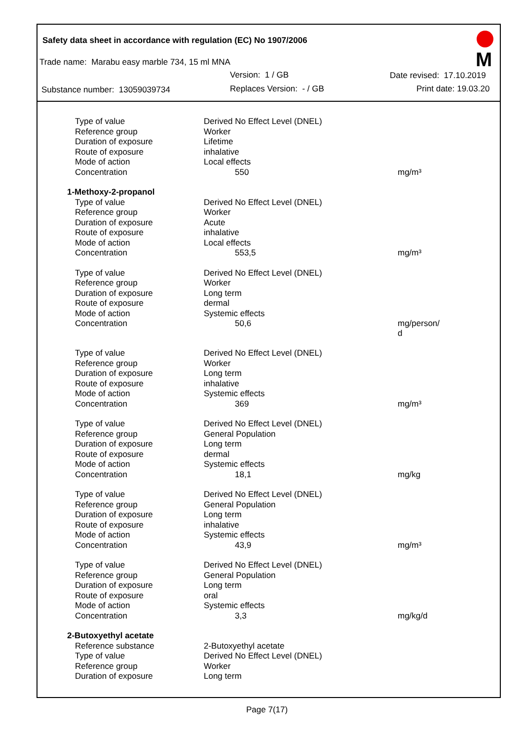Safety data sheet in accordance with regulation (EC) No 1907/2006
Trade name: Marabu easy marble 734, 15 ml MNA
Version: 1 / GB Date revised: 17.10.2019
Substance number: 13059039734 Replaces Version: - / GB Print date: 19.03.20
M
| Type of value | Derived No Effect Level (DNEL) | |
| Reference group | Worker | |
| Duration of exposure | Lifetime | |
| Route of exposure | inhalative | |
| Mode of action | Local effects | |
| Concentration | 550 | mg/m³ |
| 1-Methoxy-2-propanol | | |
| Type of value | Derived No Effect Level (DNEL) | |
| Reference group | Worker | |
| Duration of exposure | Acute | |
| Route of exposure | inhalative | |
| Mode of action | Local effects | |
| Concentration | 553,5 | mg/m³ |
| Type of value | Derived No Effect Level (DNEL) | |
| Reference group | Worker | |
| Duration of exposure | Long term | |
| Route of exposure | dermal | |
| Mode of action | Systemic effects | |
| Concentration | 50,6 | mg/person/ d |
| Type of value | Derived No Effect Level (DNEL) | |
| Reference group | Worker | |
| Duration of exposure | Long term | |
| Route of exposure | inhalative | |
| Mode of action | Systemic effects | |
| Concentration | 369 | mg/m³ |
| Type of value | Derived No Effect Level (DNEL) | |
| Reference group | General Population | |
| Duration of exposure | Long term | |
| Route of exposure | dermal | |
| Mode of action | Systemic effects | |
| Concentration | 18,1 | mg/kg |
| Type of value | Derived No Effect Level (DNEL) | |
| Reference group | General Population | |
| Duration of exposure | Long term | |
| Route of exposure | inhalative | |
| Mode of action | Systemic effects | |
| Concentration | 43,9 | mg/m³ |
| Type of value | Derived No Effect Level (DNEL) | |
| Reference group | General Population | |
| Duration of exposure | Long term | |
| Route of exposure | oral | |
| Mode of action | Systemic effects | |
| Concentration | 3,3 | mg/kg/d |
| 2-Butoxyethyl acetate | | |
| Reference substance | 2-Butoxyethyl acetate | |
| Type of value | Derived No Effect Level (DNEL) | |
| Reference group | Worker | |
| Duration of exposure | Long term | |
Page 7(17)